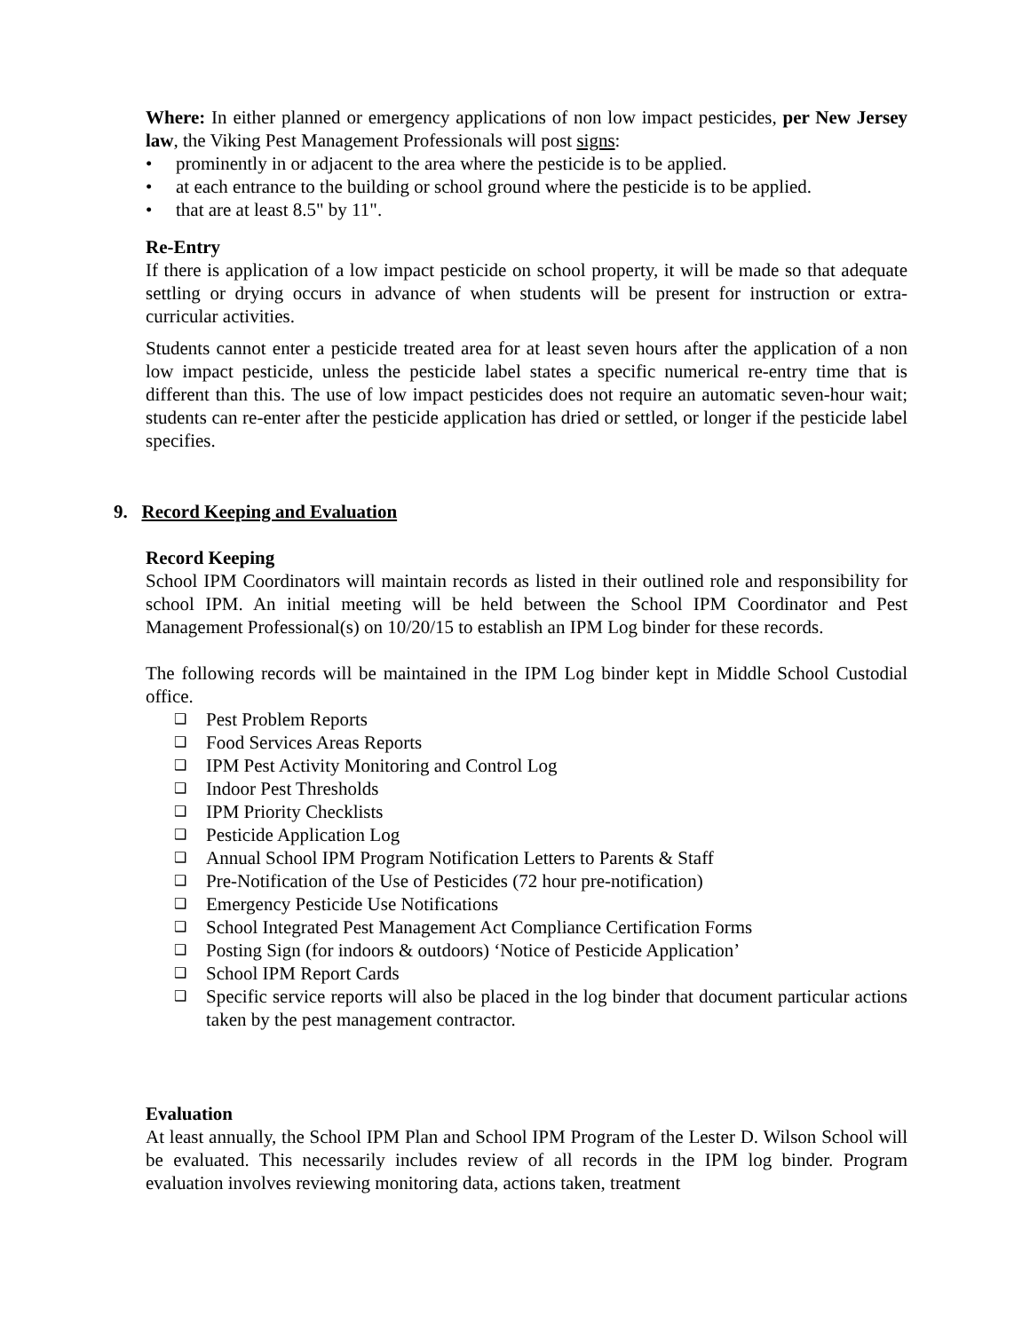Where: In either planned or emergency applications of non low impact pesticides, per New Jersey law, the Viking Pest Management Professionals will post signs:
• prominently in or adjacent to the area where the pesticide is to be applied.
• at each entrance to the building or school ground where the pesticide is to be applied.
• that are at least 8.5" by 11".
Re-Entry
If there is application of a low impact pesticide on school property, it will be made so that adequate settling or drying occurs in advance of when students will be present for instruction or extra-curricular activities.
Students cannot enter a pesticide treated area for at least seven hours after the application of a non low impact pesticide, unless the pesticide label states a specific numerical re-entry time that is different than this. The use of low impact pesticides does not require an automatic seven-hour wait; students can re-enter after the pesticide application has dried or settled, or longer if the pesticide label specifies.
9. Record Keeping and Evaluation
Record Keeping
School IPM Coordinators will maintain records as listed in their outlined role and responsibility for school IPM. An initial meeting will be held between the School IPM Coordinator and Pest Management Professional(s) on 10/20/15 to establish an IPM Log binder for these records.
The following records will be maintained in the IPM Log binder kept in Middle School Custodial office.
❑ Pest Problem Reports
❑ Food Services Areas Reports
❑ IPM Pest Activity Monitoring and Control Log
❑ Indoor Pest Thresholds
❑ IPM Priority Checklists
❑ Pesticide Application Log
❑ Annual School IPM Program Notification Letters to Parents & Staff
❑ Pre-Notification of the Use of Pesticides (72 hour pre-notification)
❑ Emergency Pesticide Use Notifications
❑ School Integrated Pest Management Act Compliance Certification Forms
❑ Posting Sign (for indoors & outdoors) ‘Notice of Pesticide Application’
❑ School IPM Report Cards
❑
Specific service reports will also be placed in the log binder that document particular actions taken by the pest management contractor.
Evaluation
At least annually, the School IPM Plan and School IPM Program of the Lester D. Wilson School will be evaluated. This necessarily includes review of all records in the IPM log binder. Program evaluation involves reviewing monitoring data, actions taken, treatment